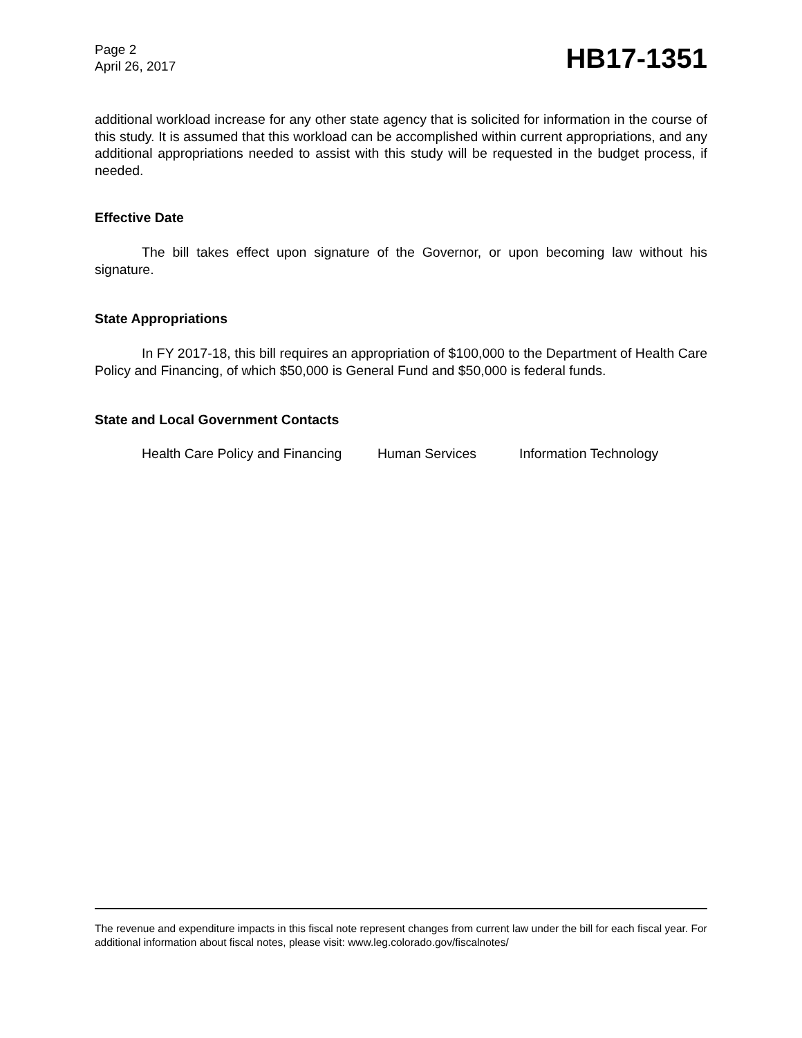Page 2
April 26, 2017
HB17-1351
additional workload increase for any other state agency that is solicited for information in the course of this study. It is assumed that this workload can be accomplished within current appropriations, and any additional appropriations needed to assist with this study will be requested in the budget process, if needed.
Effective Date
The bill takes effect upon signature of the Governor, or upon becoming law without his signature.
State Appropriations
In FY 2017-18, this bill requires an appropriation of $100,000 to the Department of Health Care Policy and Financing, of which $50,000 is General Fund and $50,000 is federal funds.
State and Local Government Contacts
Health Care Policy and Financing Human Services Information Technology
The revenue and expenditure impacts in this fiscal note represent changes from current law under the bill for each fiscal year. For additional information about fiscal notes, please visit: www.leg.colorado.gov/fiscalnotes/